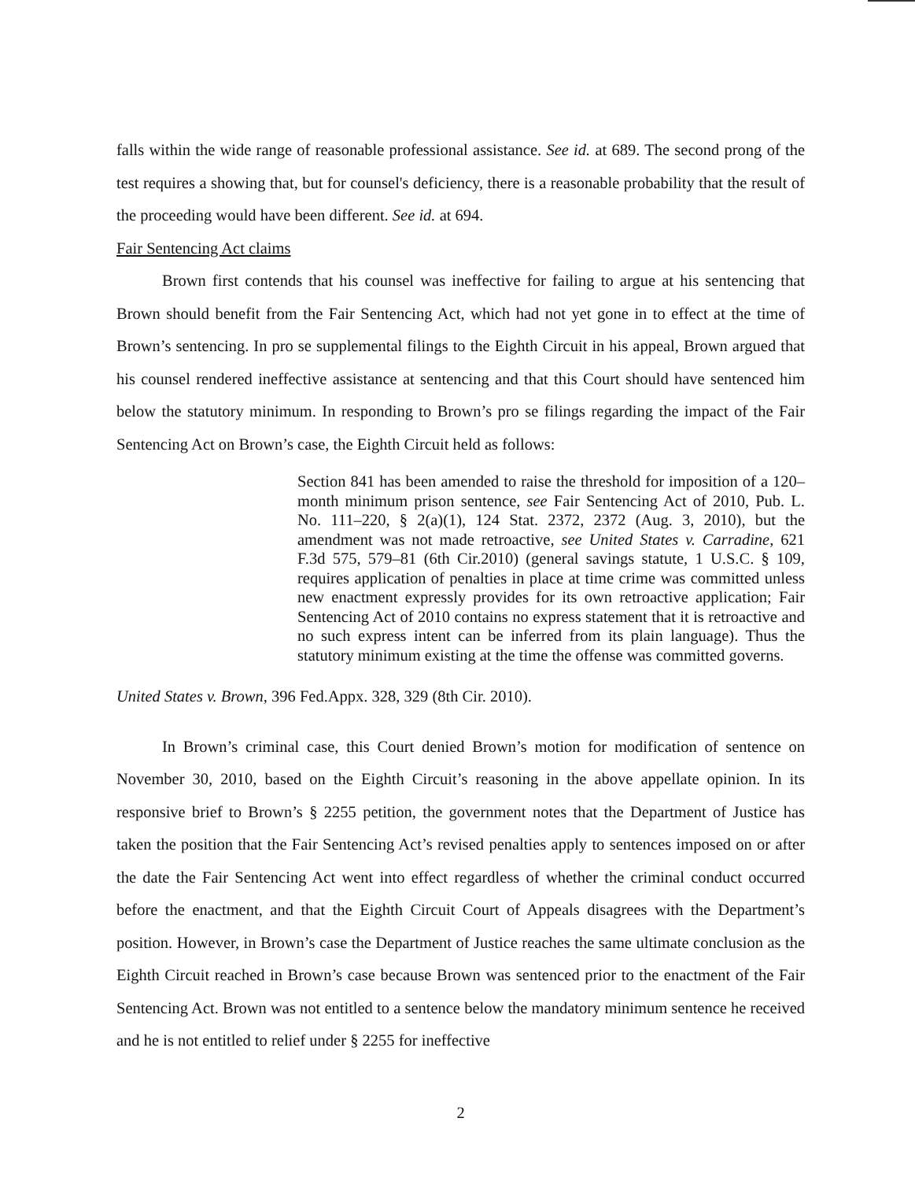falls within the wide range of reasonable professional assistance. See id. at 689. The second prong of the test requires a showing that, but for counsel's deficiency, there is a reasonable probability that the result of the proceeding would have been different. See id. at 694.
Fair Sentencing Act claims
Brown first contends that his counsel was ineffective for failing to argue at his sentencing that Brown should benefit from the Fair Sentencing Act, which had not yet gone in to effect at the time of Brown’s sentencing. In pro se supplemental filings to the Eighth Circuit in his appeal, Brown argued that his counsel rendered ineffective assistance at sentencing and that this Court should have sentenced him below the statutory minimum. In responding to Brown’s pro se filings regarding the impact of the Fair Sentencing Act on Brown’s case, the Eighth Circuit held as follows:
Section 841 has been amended to raise the threshold for imposition of a 120–month minimum prison sentence, see Fair Sentencing Act of 2010, Pub. L. No. 111–220, § 2(a)(1), 124 Stat. 2372, 2372 (Aug. 3, 2010), but the amendment was not made retroactive, see United States v. Carradine, 621 F.3d 575, 579–81 (6th Cir.2010) (general savings statute, 1 U.S.C. § 109, requires application of penalties in place at time crime was committed unless new enactment expressly provides for its own retroactive application; Fair Sentencing Act of 2010 contains no express statement that it is retroactive and no such express intent can be inferred from its plain language). Thus the statutory minimum existing at the time the offense was committed governs.
United States v. Brown, 396 Fed.Appx. 328, 329 (8th Cir. 2010).
In Brown’s criminal case, this Court denied Brown’s motion for modification of sentence on November 30, 2010, based on the Eighth Circuit’s reasoning in the above appellate opinion. In its responsive brief to Brown’s § 2255 petition, the government notes that the Department of Justice has taken the position that the Fair Sentencing Act’s revised penalties apply to sentences imposed on or after the date the Fair Sentencing Act went into effect regardless of whether the criminal conduct occurred before the enactment, and that the Eighth Circuit Court of Appeals disagrees with the Department’s position. However, in Brown’s case the Department of Justice reaches the same ultimate conclusion as the Eighth Circuit reached in Brown’s case because Brown was sentenced prior to the enactment of the Fair Sentencing Act. Brown was not entitled to a sentence below the mandatory minimum sentence he received and he is not entitled to relief under § 2255 for ineffective
2